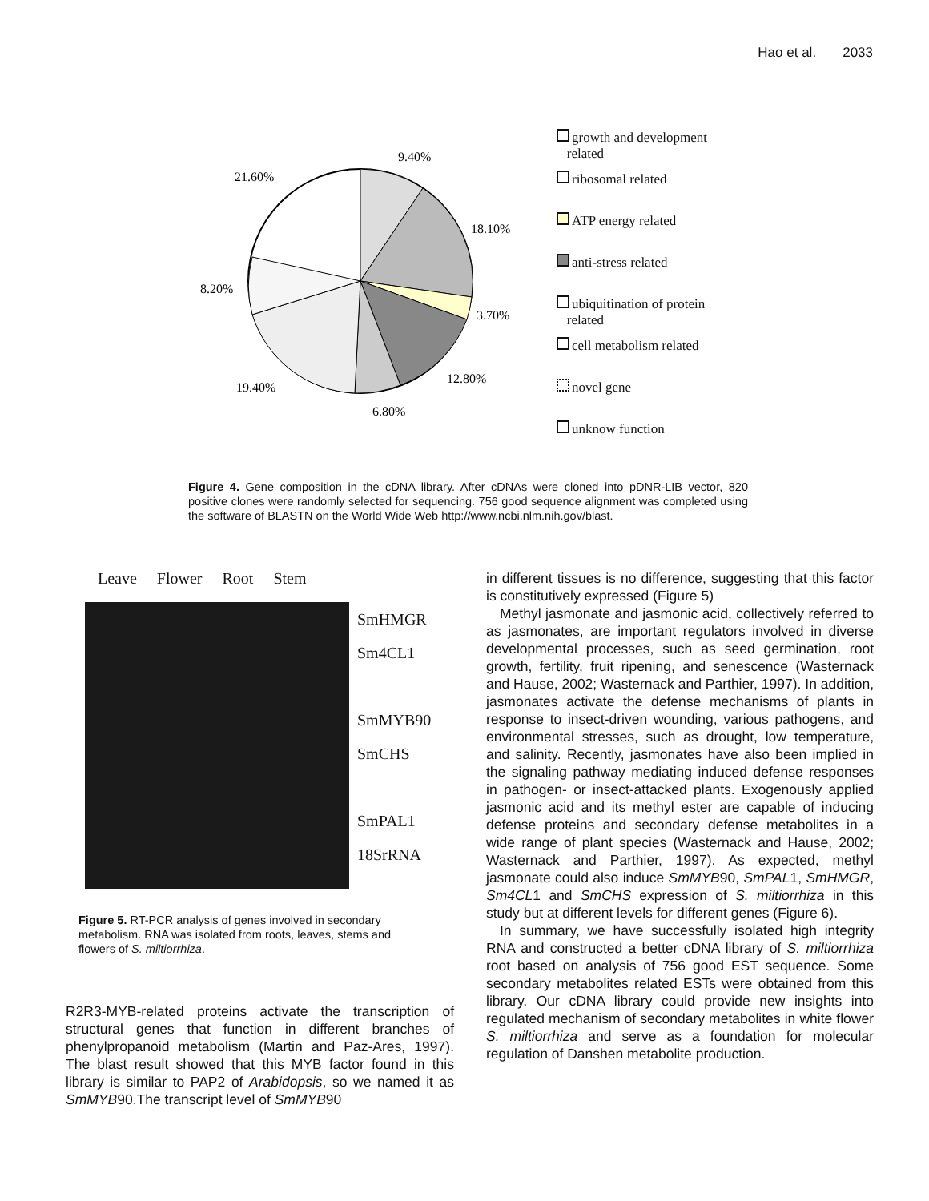Hao et al. 2033
9.40%
21.60%
18.10%
3.70%
8.20%
12.80%
19.40%
6.80%
growth and development
related
ribosomal related
ATP energy related
anti-stress related
ubiquitination of protein
related
cell metabolism related
novel gene
unknow function
Figure 4. Gene composition in the cDNA library. After cDNAs were cloned into pDNR-LIB vector, 820 positive clones were randomly selected for sequencing. 756 good sequence alignment was completed using the software of BLASTN on the World Wide Web http://www.ncbi.nlm.nih.gov/blast.
Leave Flower Root Stem
SmHMGR
Sm4CL1
SmMYB90
SmCHS
SmPAL1
18SrRNA
Figure 5. RT-PCR analysis of genes involved in secondary metabolism. RNA was isolated from roots, leaves, stems and flowers of S. miltiorrhiza.
R2R3-MYB-related proteins activate the transcription of structural genes that function in different branches of phenylpropanoid metabolism (Martin and Paz-Ares, 1997). The blast result showed that this MYB factor found in this library is similar to PAP2 of Arabidopsis, so we named it as SmMYB90.The transcript level of SmMYB90
in different tissues is no difference, suggesting that this factor is constitutively expressed (Figure 5)
Methyl jasmonate and jasmonic acid, collectively referred to as jasmonates, are important regulators involved in diverse developmental processes, such as seed germination, root growth, fertility, fruit ripening, and senescence (Wasternack and Hause, 2002; Wasternack and Parthier, 1997). In addition, jasmonates activate the defense mechanisms of plants in response to insect-driven wounding, various pathogens, and environmental stresses, such as drought, low temperature, and salinity. Recently, jasmonates have also been implied in the signaling pathway mediating induced defense responses in pathogen- or insect-attacked plants. Exogenously applied jasmonic acid and its methyl ester are capable of inducing defense proteins and secondary defense metabolites in a wide range of plant species (Wasternack and Hause, 2002; Wasternack and Parthier, 1997). As expected, methyl jasmonate could also induce SmMYB90, SmPAL1, SmHMGR, Sm4CL1 and SmCHS expression of S. miltiorrhiza in this study but at different levels for different genes (Figure 6).
In summary, we have successfully isolated high integrity RNA and constructed a better cDNA library of S. miltiorrhiza root based on analysis of 756 good EST sequence. Some secondary metabolites related ESTs were obtained from this library. Our cDNA library could provide new insights into regulated mechanism of secondary metabolites in white flower S. miltiorrhiza and serve as a foundation for molecular regulation of Danshen metabolite production.